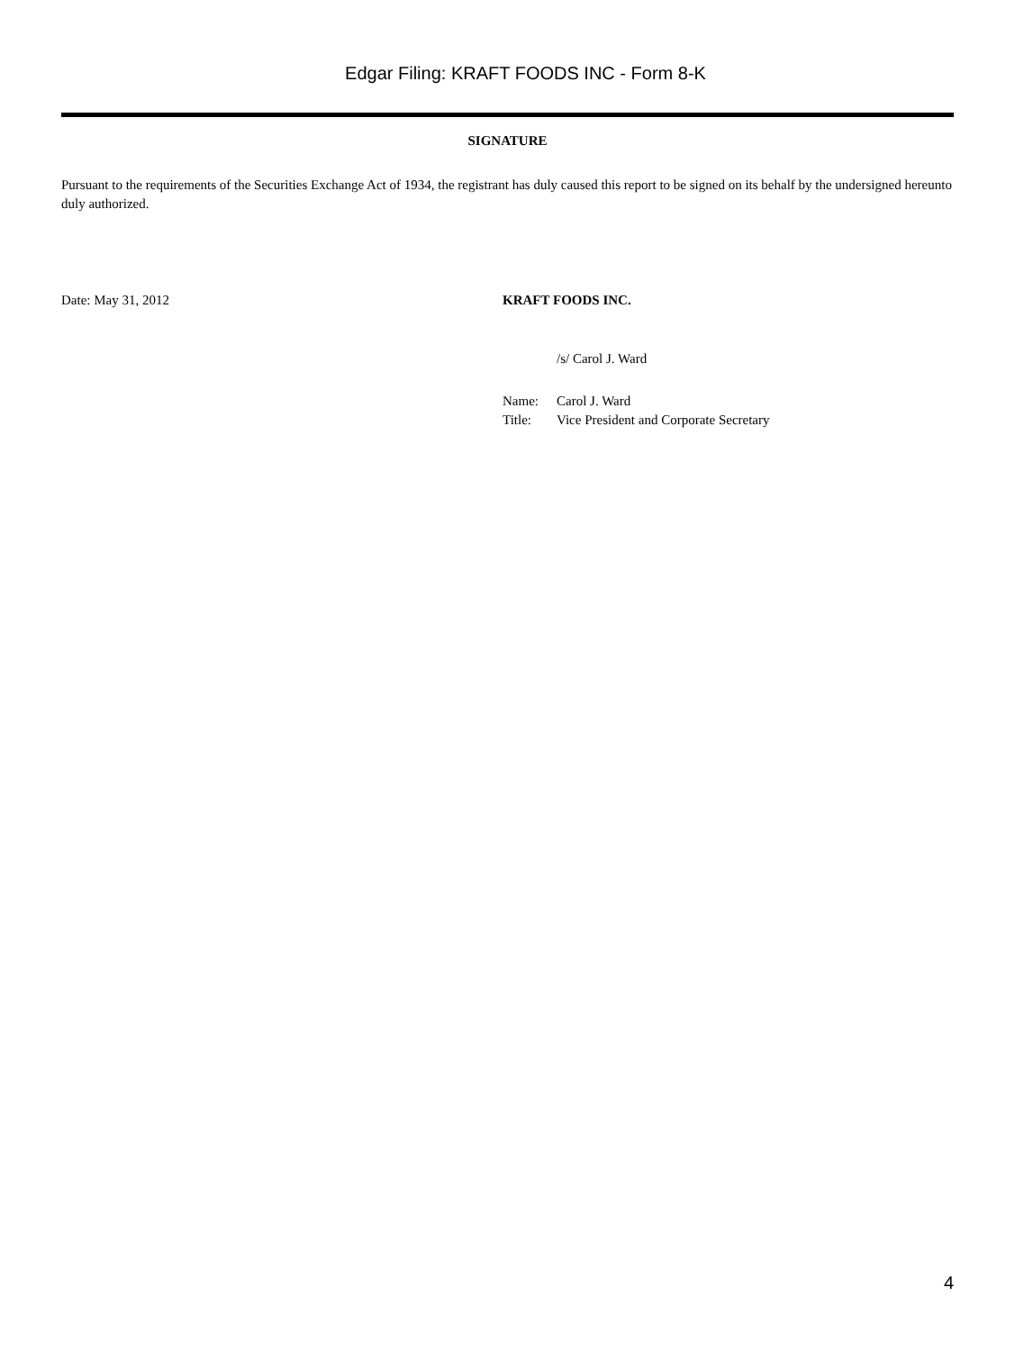Edgar Filing: KRAFT FOODS INC - Form 8-K
SIGNATURE
Pursuant to the requirements of the Securities Exchange Act of 1934, the registrant has duly caused this report to be signed on its behalf by the undersigned hereunto duly authorized.
Date: May 31, 2012 KRAFT FOODS INC.
/s/ Carol J. Ward
| Name: | Carol J. Ward |
| Title: | Vice President and Corporate Secretary |
4